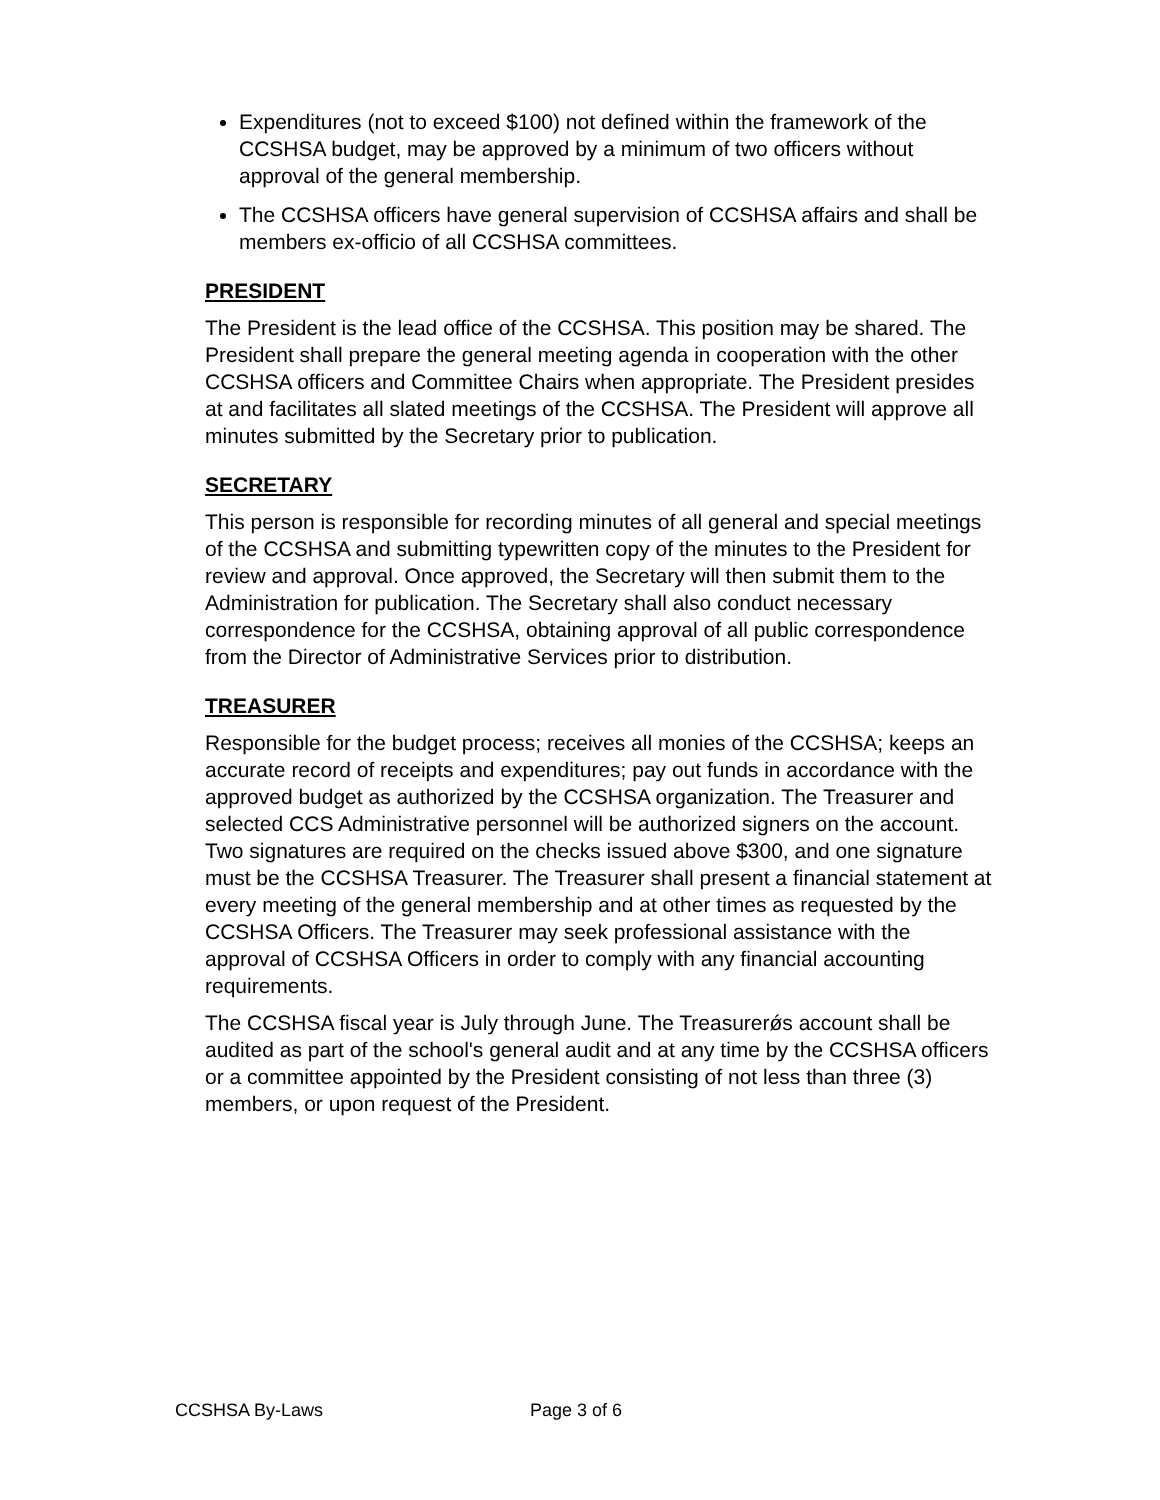Expenditures (not to exceed $100) not defined within the framework of the CCSHSA budget, may be approved by a minimum of two officers without approval of the general membership.
The CCSHSA officers have general supervision of CCSHSA affairs and shall be members ex-officio of all CCSHSA committees.
PRESIDENT
The President is the lead office of the CCSHSA. This position may be shared. The President shall prepare the general meeting agenda in cooperation with the other CCSHSA officers and Committee Chairs when appropriate. The President presides at and facilitates all slated meetings of the CCSHSA. The President will approve all minutes submitted by the Secretary prior to publication.
SECRETARY
This person is responsible for recording minutes of all general and special meetings of the CCSHSA and submitting typewritten copy of the minutes to the President for review and approval. Once approved, the Secretary will then submit them to the Administration for publication. The Secretary shall also conduct necessary correspondence for the CCSHSA, obtaining approval of all public correspondence from the Director of Administrative Services prior to distribution.
TREASURER
Responsible for the budget process; receives all monies of the CCSHSA; keeps an accurate record of receipts and expenditures; pay out funds in accordance with the approved budget as authorized by the CCSHSA organization. The Treasurer and selected CCS Administrative personnel will be authorized signers on the account. Two signatures are required on the checks issued above $300, and one signature must be the CCSHSA Treasurer. The Treasurer shall present a financial statement at every meeting of the general membership and at other times as requested by the CCSHSA Officers. The Treasurer may seek professional assistance with the approval of CCSHSA Officers in order to comply with any financial accounting requirements.
The CCSHSA fiscal year is July through June. The Treasurerǿs account shall be audited as part of the school's general audit and at any time by the CCSHSA officers or a committee appointed by the President consisting of not less than three (3) members, or upon request of the President.
CCSHSA By-Laws Page 3 of 6